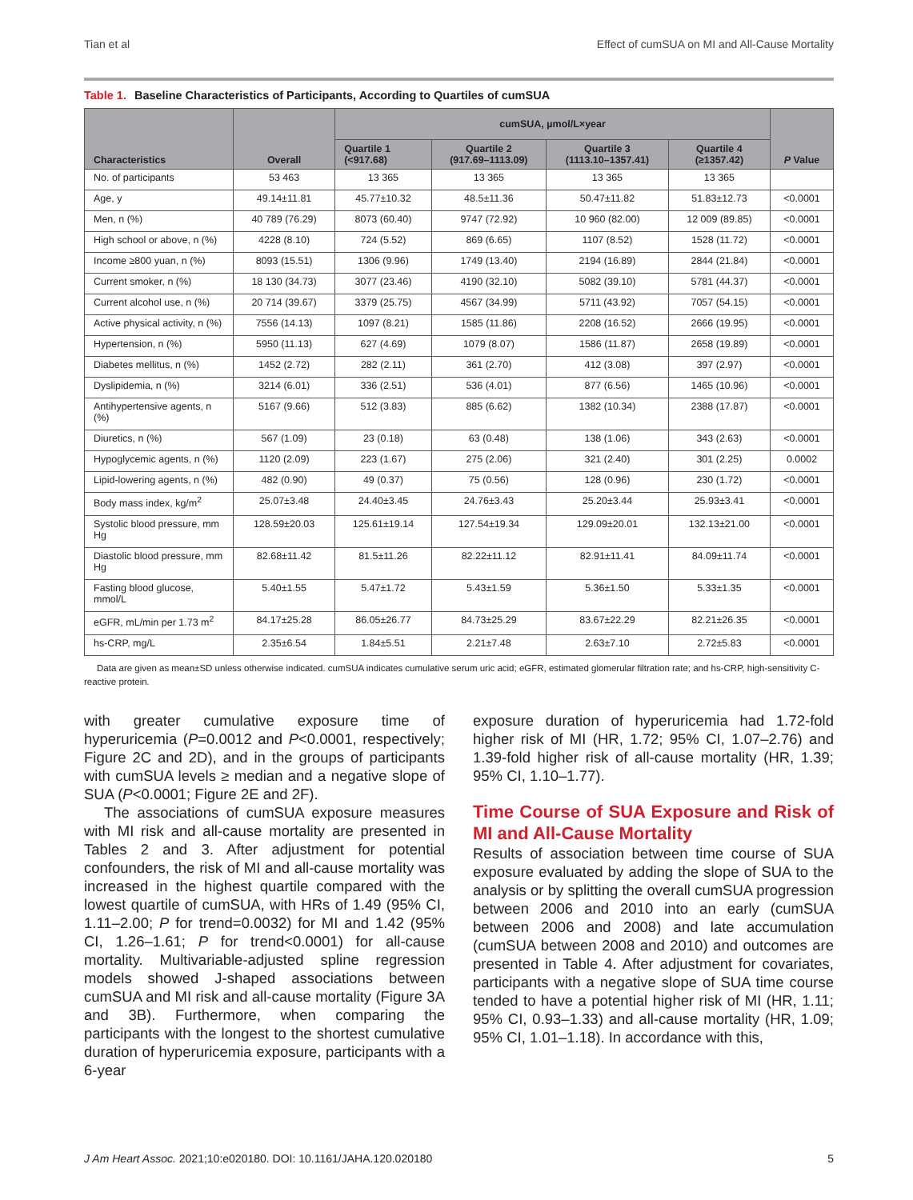Tian et al Effect of cumSUA on MI and All-Cause Mortality
Table 1. Baseline Characteristics of Participants, According to Quartiles of cumSUA
| Characteristics | Overall | cumSUA, µmol/L×year | | | | P Value |
| --- | --- | --- | --- | --- | --- | --- |
| | | Quartile 1 (<917.68) | Quartile 2 (917.69–1113.09) | Quartile 3 (1113.10–1357.41) | Quartile 4 (≥1357.42) | |
| No. of participants | 53 463 | 13 365 | 13 365 | 13 365 | 13 365 | |
| Age, y | 49.14±11.81 | 45.77±10.32 | 48.5±11.36 | 50.47±11.82 | 51.83±12.73 | <0.0001 |
| Men, n (%) | 40 789 (76.29) | 8073 (60.40) | 9747 (72.92) | 10 960 (82.00) | 12 009 (89.85) | <0.0001 |
| High school or above, n (%) | 4228 (8.10) | 724 (5.52) | 869 (6.65) | 1107 (8.52) | 1528 (11.72) | <0.0001 |
| Income ≥800 yuan, n (%) | 8093 (15.51) | 1306 (9.96) | 1749 (13.40) | 2194 (16.89) | 2844 (21.84) | <0.0001 |
| Current smoker, n (%) | 18 130 (34.73) | 3077 (23.46) | 4190 (32.10) | 5082 (39.10) | 5781 (44.37) | <0.0001 |
| Current alcohol use, n (%) | 20 714 (39.67) | 3379 (25.75) | 4567 (34.99) | 5711 (43.92) | 7057 (54.15) | <0.0001 |
| Active physical activity, n (%) | 7556 (14.13) | 1097 (8.21) | 1585 (11.86) | 2208 (16.52) | 2666 (19.95) | <0.0001 |
| Hypertension, n (%) | 5950 (11.13) | 627 (4.69) | 1079 (8.07) | 1586 (11.87) | 2658 (19.89) | <0.0001 |
| Diabetes mellitus, n (%) | 1452 (2.72) | 282 (2.11) | 361 (2.70) | 412 (3.08) | 397 (2.97) | <0.0001 |
| Dyslipidemia, n (%) | 3214 (6.01) | 336 (2.51) | 536 (4.01) | 877 (6.56) | 1465 (10.96) | <0.0001 |
| Antihypertensive agents, n (%) | 5167 (9.66) | 512 (3.83) | 885 (6.62) | 1382 (10.34) | 2388 (17.87) | <0.0001 |
| Diuretics, n (%) | 567 (1.09) | 23 (0.18) | 63 (0.48) | 138 (1.06) | 343 (2.63) | <0.0001 |
| Hypoglycemic agents, n (%) | 1120 (2.09) | 223 (1.67) | 275 (2.06) | 321 (2.40) | 301 (2.25) | 0.0002 |
| Lipid-lowering agents, n (%) | 482 (0.90) | 49 (0.37) | 75 (0.56) | 128 (0.96) | 230 (1.72) | <0.0001 |
| Body mass index, kg/m<sup>2</sup> | 25.07±3.48 | 24.40±3.45 | 24.76±3.43 | 25.20±3.44 | 25.93±3.41 | <0.0001 |
| Systolic blood pressure, mm Hg | 128.59±20.03 | 125.61±19.14 | 127.54±19.34 | 129.09±20.01 | 132.13±21.00 | <0.0001 |
| Diastolic blood pressure, mm Hg | 82.68±11.42 | 81.5±11.26 | 82.22±11.12 | 82.91±11.41 | 84.09±11.74 | <0.0001 |
| Fasting blood glucose, mmol/L | 5.40±1.55 | 5.47±1.72 | 5.43±1.59 | 5.36±1.50 | 5.33±1.35 | <0.0001 |
| eGFR, mL/min per 1.73 m<sup>2</sup> | 84.17±25.28 | 86.05±26.77 | 84.73±25.29 | 83.67±22.29 | 82.21±26.35 | <0.0001 |
| hs-CRP, mg/L | 2.35±6.54 | 1.84±5.51 | 2.21±7.48 | 2.63±7.10 | 2.72±5.83 | <0.0001 |
Data are given as mean±SD unless otherwise indicated. cumSUA indicates cumulative serum uric acid; eGFR, estimated glomerular filtration rate; and hs-CRP, high-sensitivity C-reactive protein.
with greater cumulative exposure time of hyperuricemia (P=0.0012 and P<0.0001, respectively; Figure 2C and 2D), and in the groups of participants with cumSUA levels ≥ median and a negative slope of SUA (P<0.0001; Figure 2E and 2F).
The associations of cumSUA exposure measures with MI risk and all-cause mortality are presented in Tables 2 and 3. After adjustment for potential confounders, the risk of MI and all-cause mortality was increased in the highest quartile compared with the lowest quartile of cumSUA, with HRs of 1.49 (95% CI, 1.11–2.00; P for trend=0.0032) for MI and 1.42 (95% CI, 1.26–1.61; P for trend<0.0001) for all-cause mortality. Multivariable-adjusted spline regression models showed J-shaped associations between cumSUA and MI risk and all-cause mortality (Figure 3A and 3B). Furthermore, when comparing the participants with the longest to the shortest cumulative duration of hyperuricemia exposure, participants with a 6-year
exposure duration of hyperuricemia had 1.72-fold higher risk of MI (HR, 1.72; 95% CI, 1.07–2.76) and 1.39-fold higher risk of all-cause mortality (HR, 1.39; 95% CI, 1.10–1.77).
Time Course of SUA Exposure and Risk of MI and All-Cause Mortality
Results of association between time course of SUA exposure evaluated by adding the slope of SUA to the analysis or by splitting the overall cumSUA progression between 2006 and 2010 into an early (cumSUA between 2006 and 2008) and late accumulation (cumSUA between 2008 and 2010) and outcomes are presented in Table 4. After adjustment for covariates, participants with a negative slope of SUA time course tended to have a potential higher risk of MI (HR, 1.11; 95% CI, 0.93–1.33) and all-cause mortality (HR, 1.09; 95% CI, 1.01–1.18). In accordance with this,
J Am Heart Assoc. 2021;10:e020180. DOI: 10.1161/JAHA.120.020180 5